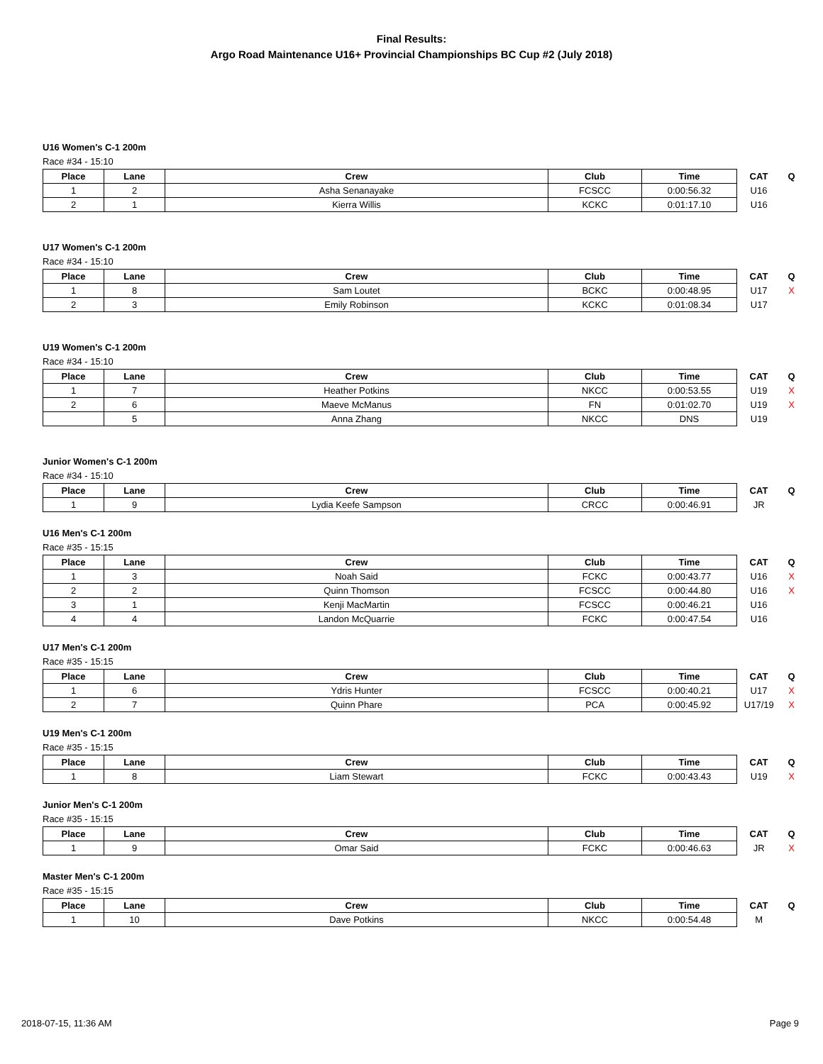Final Results:
Argo Road Maintenance U16+ Provincial Championships BC Cup #2 (July 2018)
U16 Women's C-1 200m
Race #34 - 15:10
| Place | Lane | Crew | Club | Time | CAT | Q |
| --- | --- | --- | --- | --- | --- | --- |
| 1 | 2 | Asha Senanayake | FCSCC | 0:00:56.32 | U16 | |
| 2 | 1 | Kierra Willis | KCKC | 0:01:17.10 | U16 | |
U17 Women's C-1 200m
Race #34 - 15:10
| Place | Lane | Crew | Club | Time | CAT | Q |
| --- | --- | --- | --- | --- | --- | --- |
| 1 | 8 | Sam Loutet | BCKC | 0:00:48.95 | U17 | X |
| 2 | 3 | Emily Robinson | KCKC | 0:01:08.34 | U17 | |
U19 Women's C-1 200m
Race #34 - 15:10
| Place | Lane | Crew | Club | Time | CAT | Q |
| --- | --- | --- | --- | --- | --- | --- |
| 1 | 7 | Heather Potkins | NKCC | 0:00:53.55 | U19 | X |
| 2 | 6 | Maeve McManus | FN | 0:01:02.70 | U19 | X |
| | 5 | Anna Zhang | NKCC | DNS | U19 | |
Junior Women's C-1 200m
Race #34 - 15:10
| Place | Lane | Crew | Club | Time | CAT | Q |
| --- | --- | --- | --- | --- | --- | --- |
| 1 | 9 | Lydia Keefe Sampson | CRCC | 0:00:46.91 | JR | |
U16 Men's C-1 200m
Race #35 - 15:15
| Place | Lane | Crew | Club | Time | CAT | Q |
| --- | --- | --- | --- | --- | --- | --- |
| 1 | 3 | Noah Said | FCKC | 0:00:43.77 | U16 | X |
| 2 | 2 | Quinn Thomson | FCSCC | 0:00:44.80 | U16 | X |
| 3 | 1 | Kenji MacMartin | FCSCC | 0:00:46.21 | U16 | |
| 4 | 4 | Landon McQuarrie | FCKC | 0:00:47.54 | U16 | |
U17 Men's C-1 200m
Race #35 - 15:15
| Place | Lane | Crew | Club | Time | CAT | Q |
| --- | --- | --- | --- | --- | --- | --- |
| 1 | 6 | Ydris Hunter | FCSCC | 0:00:40.21 | U17 | X |
| 2 | 7 | Quinn Phare | PCA | 0:00:45.92 | U17/19 | X |
U19 Men's C-1 200m
Race #35 - 15:15
| Place | Lane | Crew | Club | Time | CAT | Q |
| --- | --- | --- | --- | --- | --- | --- |
| 1 | 8 | Liam Stewart | FCKC | 0:00:43.43 | U19 | X |
Junior Men's C-1 200m
Race #35 - 15:15
| Place | Lane | Crew | Club | Time | CAT | Q |
| --- | --- | --- | --- | --- | --- | --- |
| 1 | 9 | Omar Said | FCKC | 0:00:46.63 | JR | X |
Master Men's C-1 200m
Race #35 - 15:15
| Place | Lane | Crew | Club | Time | CAT | Q |
| --- | --- | --- | --- | --- | --- | --- |
| 1 | 10 | Dave Potkins | NKCC | 0:00:54.48 | M | |
2018-07-15, 11:36 AM Page 9